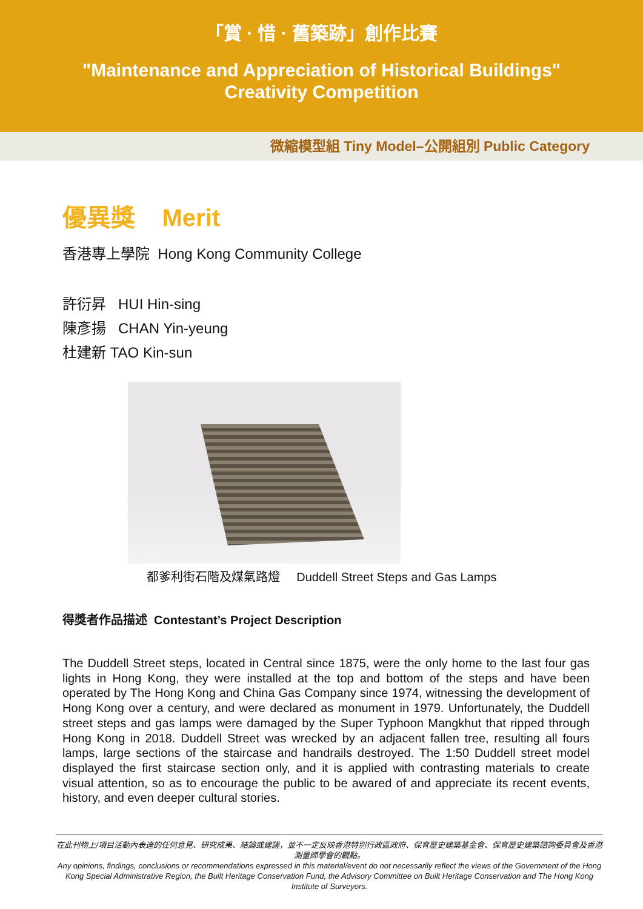「賞 · 惜 · 舊築跡」創作比賽
"Maintenance and Appreciation of Historical Buildings"
Creativity Competition
微縮模型組 Tiny Model–公開組別 Public Category
優異獎 Merit
香港專上學院 Hong Kong Community College
許衍昇 HUI Hin-sing
陳彥揚 CHAN Yin-yeung
杜建新 TAO Kin-sun
都爹利街石階及煤氣路燈 Duddell Street Steps and Gas Lamps
得獎者作品描述 Contestant’s Project Description
The Duddell Street steps, located in Central since 1875, were the only home to the last four gas lights in Hong Kong, they were installed at the top and bottom of the steps and have been operated by The Hong Kong and China Gas Company since 1974, witnessing the development of Hong Kong over a century, and were declared as monument in 1979. Unfortunately, the Duddell street steps and gas lamps were damaged by the Super Typhoon Mangkhut that ripped through Hong Kong in 2018. Duddell Street was wrecked by an adjacent fallen tree, resulting all fours lamps, large sections of the staircase and handrails destroyed. The 1:50 Duddell street model displayed the first staircase section only, and it is applied with contrasting materials to create visual attention, so as to encourage the public to be awared of and appreciate its recent events, history, and even deeper cultural stories.
在此刊物上/項目活動內表達的任何意見、研究成果、結論或建議，並不一定反映香港特別行政區政府、保育歷史建築基金會、保育歷史建築諮詢委員會及香港測量師學會的觀點。
Any opinions, findings, conclusions or recommendations expressed in this material/event do not necessarily reflect the views of the Government of the Hong Kong Special Administrative Region, the Built Heritage Conservation Fund, the Advisory Committee on Built Heritage Conservation and The Hong Kong Institute of Surveyors.